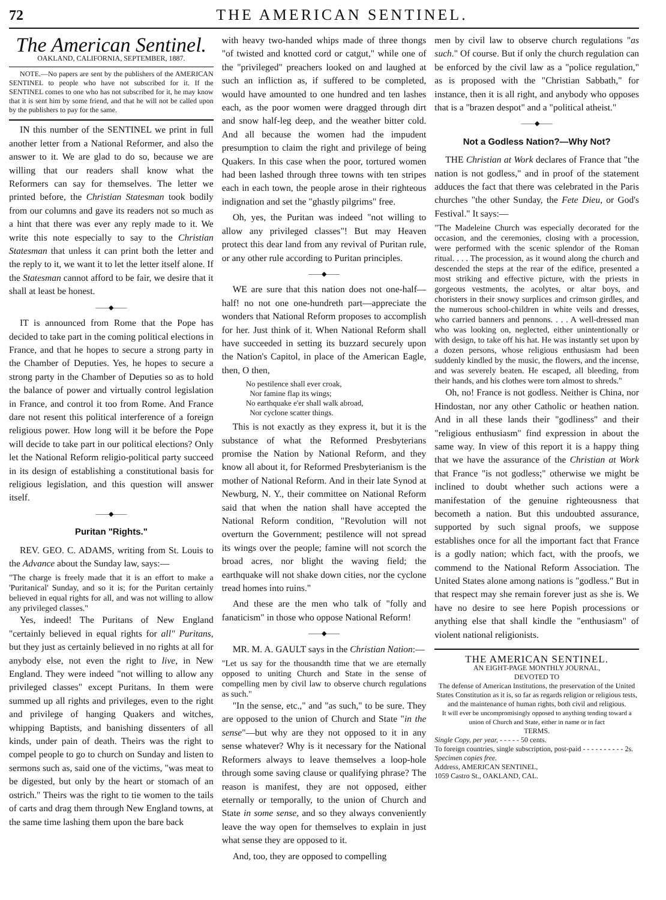72 THE AMERICAN SENTINEL.
The American Sentinel.
OAKLAND, CALIFORNIA, SEPTEMBER, 1887.
NOTE.—No papers are sent by the publishers of the AMERICAN SENTINEL to people who have not subscribed for it. If the SENTINEL comes to one who has not subscribed for it, he may know that it is sent him by some friend, and that he will not be called upon by the publishers to pay for the same.
IN this number of the SENTINEL we print in full another letter from a National Reformer, and also the answer to it. We are glad to do so, because we are willing that our readers shall know what the Reformers can say for themselves. The letter we printed before, the Christian Statesman took bodily from our columns and gave its readers not so much as a hint that there was ever any reply made to it. We write this note especially to say to the Christian Statesman that unless it can print both the letter and the reply to it, we want it to let the letter itself alone. If the Statesman cannot afford to be fair, we desire that it shall at least be honest.
——◆——
IT is announced from Rome that the Pope has decided to take part in the coming political elections in France, and that he hopes to secure a strong party in the Chamber of Deputies. Yes, he hopes to secure a strong party in the Chamber of Deputies so as to hold the balance of power and virtually control legislation in France, and control it too from Rome. And France dare not resent this political interference of a foreign religious power. How long will it be before the Pope will decide to take part in our political elections? Only let the National Reform religio-political party succeed in its design of establishing a constitutional basis for religious legislation, and this question will answer itself.
——◆——
Puritan "Rights."
REV. GEO. C. ADAMS, writing from St. Louis to the Advance about the Sunday law, says:—
"The charge is freely made that it is an effort to make a 'Puritanical' Sunday, and so it is; for the Puritan certainly believed in equal rights for all, and was not willing to allow any privileged classes."
Yes, indeed! The Puritans of New England "certainly believed in equal rights for all" Puritans, but they just as certainly believed in no rights at all for anybody else, not even the right to live, in New England. They were indeed "not willing to allow any privileged classes" except Puritans. In them were summed up all rights and privileges, even to the right and privilege of hanging Quakers and witches, whipping Baptists, and banishing dissenters of all kinds, under pain of death. Theirs was the right to compel people to go to church on Sunday and listen to sermons such as, said one of the victims, "was meat to be digested, but only by the heart or stomach of an ostrich." Theirs was the right to tie women to the tails of carts and drag them through New England towns, at the same time lashing them upon the bare back
with heavy two-handed whips made of three thongs "of twisted and knotted cord or catgut," while one of the "privileged" preachers looked on and laughed at such an infliction as, if suffered to be completed, would have amounted to one hundred and ten lashes each, as the poor women were dragged through dirt and snow half-leg deep, and the weather bitter cold. And all because the women had the impudent presumption to claim the right and privilege of being Quakers. In this case when the poor, tortured women had been lashed through three towns with ten stripes each in each town, the people arose in their righteous indignation and set the "ghastly pilgrims" free.
Oh, yes, the Puritan was indeed "not willing to allow any privileged classes"! But may Heaven protect this dear land from any revival of Puritan rule, or any other rule according to Puritan principles.
——◆——
WE are sure that this nation does not one-half—half! no not one one-hundreth part—appreciate the wonders that National Reform proposes to accomplish for her. Just think of it. When National Reform shall have succeeded in setting its buzzard securely upon the Nation's Capitol, in place of the American Eagle, then, O then,
No pestilence shall ever croak,
Nor famine flap its wings;
No earthquake e'er shall walk abroad,
Nor cyclone scatter things.
This is not exactly as they express it, but it is the substance of what the Reformed Presbyterians promise the Nation by National Reform, and they know all about it, for Reformed Presbyterianism is the mother of National Reform. And in their late Synod at Newburg, N. Y., their committee on National Reform said that when the nation shall have accepted the National Reform condition, "Revolution will not overturn the Government; pestilence will not spread its wings over the people; famine will not scorch the broad acres, nor blight the waving field; the earthquake will not shake down cities, nor the cyclone tread homes into ruins."
And these are the men who talk of "folly and fanaticism" in those who oppose National Reform!
——◆——
MR. M. A. GAULT says in the Christian Nation:—
"Let us say for the thousandth time that we are eternally opposed to uniting Church and State in the sense of compelling men by civil law to observe church regulations as such."
"In the sense, etc.," and "as such," to be sure. They are opposed to the union of Church and State "in the sense"—but why are they not opposed to it in any sense whatever? Why is it necessary for the National Reformers always to leave themselves a loop-hole through some saving clause or qualifying phrase? The reason is manifest, they are not opposed, either eternally or temporally, to the union of Church and State in some sense, and so they always conveniently leave the way open for themselves to explain in just what sense they are opposed to it.
And, too, they are opposed to compelling
men by civil law to observe church regulations "as such." Of course. But if only the church regulation can be enforced by the civil law as a "police regulation," as is proposed with the "Christian Sabbath," for instance, then it is all right, and anybody who opposes that is a "brazen despot" and a "political atheist."
——◆——
Not a Godless Nation?—Why Not?
THE Christian at Work declares of France that "the nation is not godless," and in proof of the statement adduces the fact that there was celebrated in the Paris churches "the other Sunday, the Fete Dieu, or God's Festival." It says:—
"The Madeleine Church was especially decorated for the occasion, and the ceremonies, closing with a procession, were performed with the scenic splendor of the Roman ritual. . . . The procession, as it wound along the church and descended the steps at the rear of the edifice, presented a most striking and effective picture, with the priests in gorgeous vestments, the acolytes, or altar boys, and choristers in their snowy surplices and crimson girdles, and the numerous school-children in white veils and dresses, who carried banners and pennons. . . . A well-dressed man who was looking on, neglected, either unintentionally or with design, to take off his hat. He was instantly set upon by a dozen persons, whose religious enthusiasm had been suddenly kindled by the music, the flowers, and the incense, and was severely beaten. He escaped, all bleeding, from their hands, and his clothes were torn almost to shreds."
Oh, no! France is not godless. Neither is China, nor Hindostan, nor any other Catholic or heathen nation. And in all these lands their "godliness" and their "religious enthusiasm" find expression in about the same way. In view of this report it is a happy thing that we have the assurance of the Christian at Work that France "is not godless;" otherwise we might be inclined to doubt whether such actions were a manifestation of the genuine righteousness that becometh a nation. But this undoubted assurance, supported by such signal proofs, we suppose establishes once for all the important fact that France is a godly nation; which fact, with the proofs, we commend to the National Reform Association. The United States alone among nations is "godless." But in that respect may she remain forever just as she is. We have no desire to see here Popish processions or anything else that shall kindle the "enthusiasm" of violent national religionists.
THE AMERICAN SENTINEL.
AN EIGHT-PAGE MONTHLY JOURNAL,
DEVOTED TO
The defense of American Institutions, the preservation of the United States Constitution as it is, so far as regards religion or religious tests, and the maintenance of human rights, both civil and religious.
It will ever be uncompromisingly opposed to anything tending toward a union of Church and State, either in name or in fact
TERMS.
Single Copy, per year, - - - - - 50 cents.
To foreign countries, single subscription, post-paid - - - - - - - - - - 2s.
Specimen copies free.
Address, AMERICAN SENTINEL,
1059 Castro St., OAKLAND, CAL.